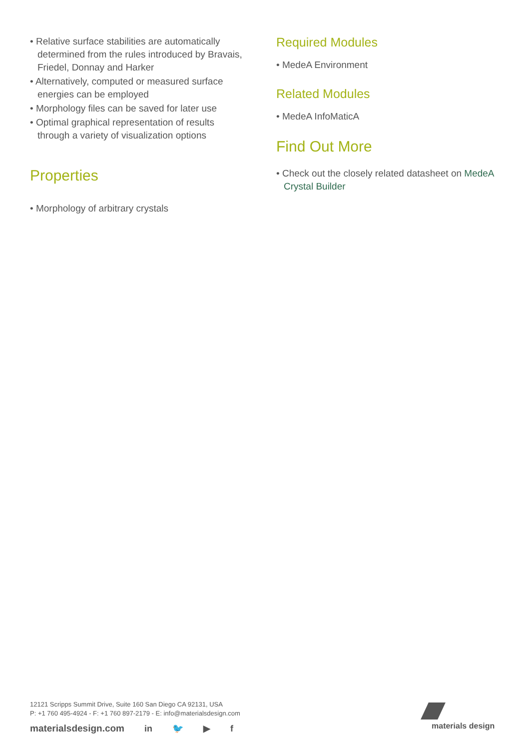• Relative surface stabilities are automatically determined from the rules introduced by Bravais, Friedel, Donnay and Harker
• Alternatively, computed or measured surface energies can be employed
• Morphology files can be saved for later use
• Optimal graphical representation of results through a variety of visualization options
Properties
• Morphology of arbitrary crystals
Required Modules
• MedeA Environment
Related Modules
• MedeA InfoMaticA
Find Out More
• Check out the closely related datasheet on MedeA Crystal Builder
12121 Scripps Summit Drive, Suite 160 San Diego CA 92131, USA
P: +1 760 495-4924 - F: +1 760 897-2179 - E: info@materialsdesign.com
materialsdesign.com in 🐦 ▶ f
materials design